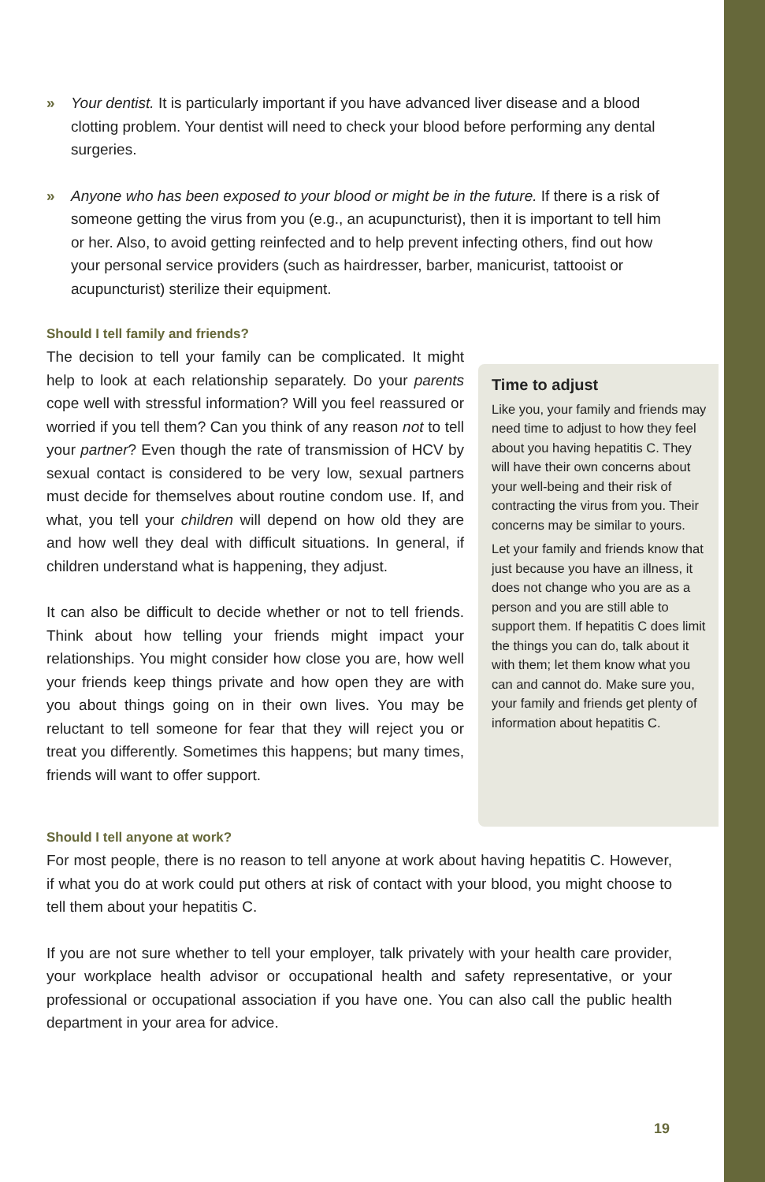» Your dentist. It is particularly important if you have advanced liver disease and a blood clotting problem. Your dentist will need to check your blood before performing any dental surgeries.
» Anyone who has been exposed to your blood or might be in the future. If there is a risk of someone getting the virus from you (e.g., an acupuncturist), then it is important to tell him or her. Also, to avoid getting reinfected and to help prevent infecting others, find out how your personal service providers (such as hairdresser, barber, manicurist, tattooist or acupuncturist) sterilize their equipment.
Should I tell family and friends?
The decision to tell your family can be complicated. It might help to look at each relationship separately. Do your parents cope well with stressful information? Will you feel reassured or worried if you tell them? Can you think of any reason not to tell your partner? Even though the rate of transmission of HCV by sexual contact is considered to be very low, sexual partners must decide for themselves about routine condom use. If, and what, you tell your children will depend on how old they are and how well they deal with difficult situations. In general, if children understand what is happening, they adjust.
It can also be difficult to decide whether or not to tell friends. Think about how telling your friends might impact your relationships. You might consider how close you are, how well your friends keep things private and how open they are with you about things going on in their own lives. You may be reluctant to tell someone for fear that they will reject you or treat you differently. Sometimes this happens; but many times, friends will want to offer support.
Time to adjust
Like you, your family and friends may need time to adjust to how they feel about you having hepatitis C. They will have their own concerns about your well-being and their risk of contracting the virus from you. Their concerns may be similar to yours.
Let your family and friends know that just because you have an illness, it does not change who you are as a person and you are still able to support them. If hepatitis C does limit the things you can do, talk about it with them; let them know what you can and cannot do. Make sure you, your family and friends get plenty of information about hepatitis C.
Should I tell anyone at work?
For most people, there is no reason to tell anyone at work about having hepatitis C. However, if what you do at work could put others at risk of contact with your blood, you might choose to tell them about your hepatitis C.
If you are not sure whether to tell your employer, talk privately with your health care provider, your workplace health advisor or occupational health and safety representative, or your professional or occupational association if you have one. You can also call the public health department in your area for advice.
19